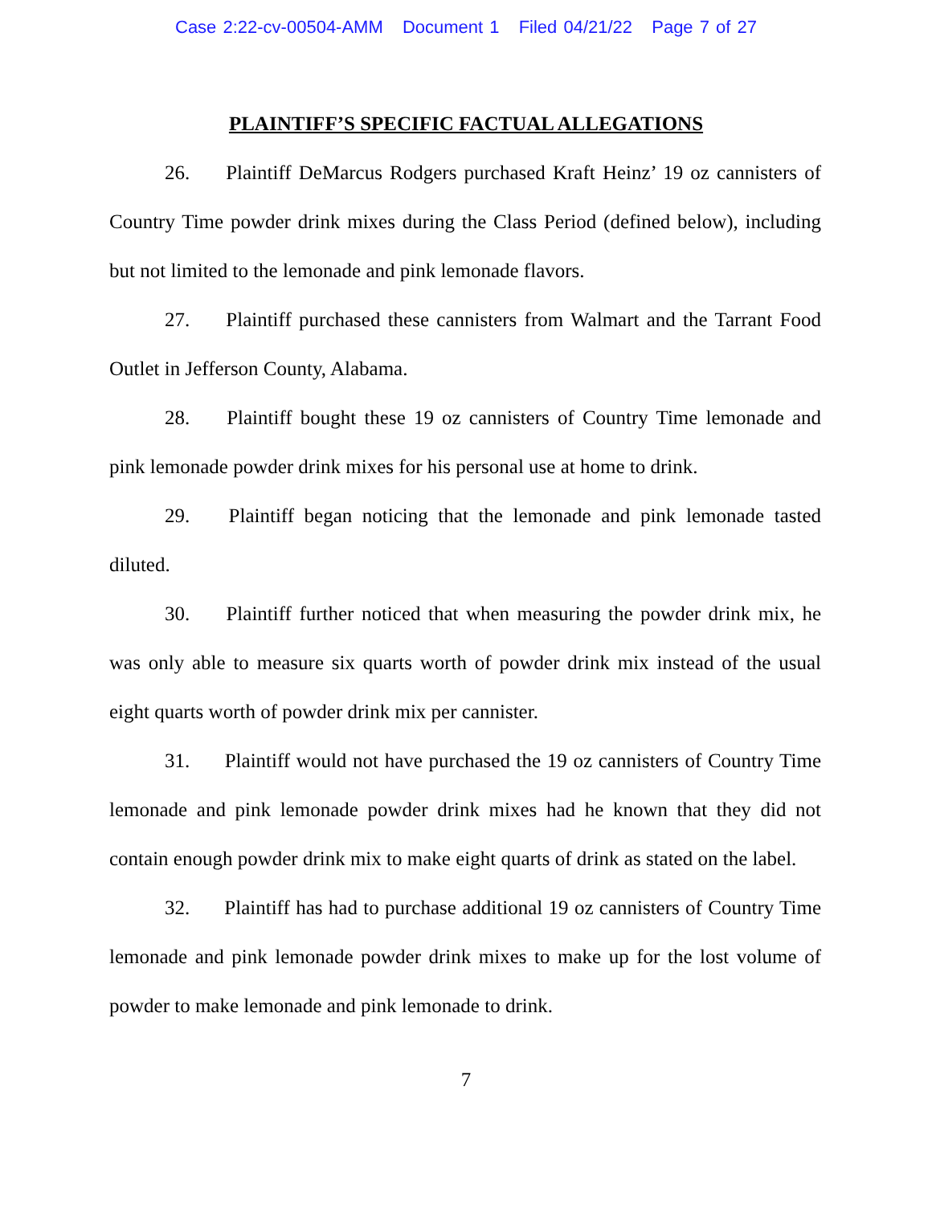Case 2:22-cv-00504-AMM Document 1 Filed 04/21/22 Page 7 of 27
PLAINTIFF’S SPECIFIC FACTUAL ALLEGATIONS
26. Plaintiff DeMarcus Rodgers purchased Kraft Heinz’ 19 oz cannisters of Country Time powder drink mixes during the Class Period (defined below), including but not limited to the lemonade and pink lemonade flavors.
27. Plaintiff purchased these cannisters from Walmart and the Tarrant Food Outlet in Jefferson County, Alabama.
28. Plaintiff bought these 19 oz cannisters of Country Time lemonade and pink lemonade powder drink mixes for his personal use at home to drink.
29. Plaintiff began noticing that the lemonade and pink lemonade tasted diluted.
30. Plaintiff further noticed that when measuring the powder drink mix, he was only able to measure six quarts worth of powder drink mix instead of the usual eight quarts worth of powder drink mix per cannister.
31. Plaintiff would not have purchased the 19 oz cannisters of Country Time lemonade and pink lemonade powder drink mixes had he known that they did not contain enough powder drink mix to make eight quarts of drink as stated on the label.
32. Plaintiff has had to purchase additional 19 oz cannisters of Country Time lemonade and pink lemonade powder drink mixes to make up for the lost volume of powder to make lemonade and pink lemonade to drink.
7